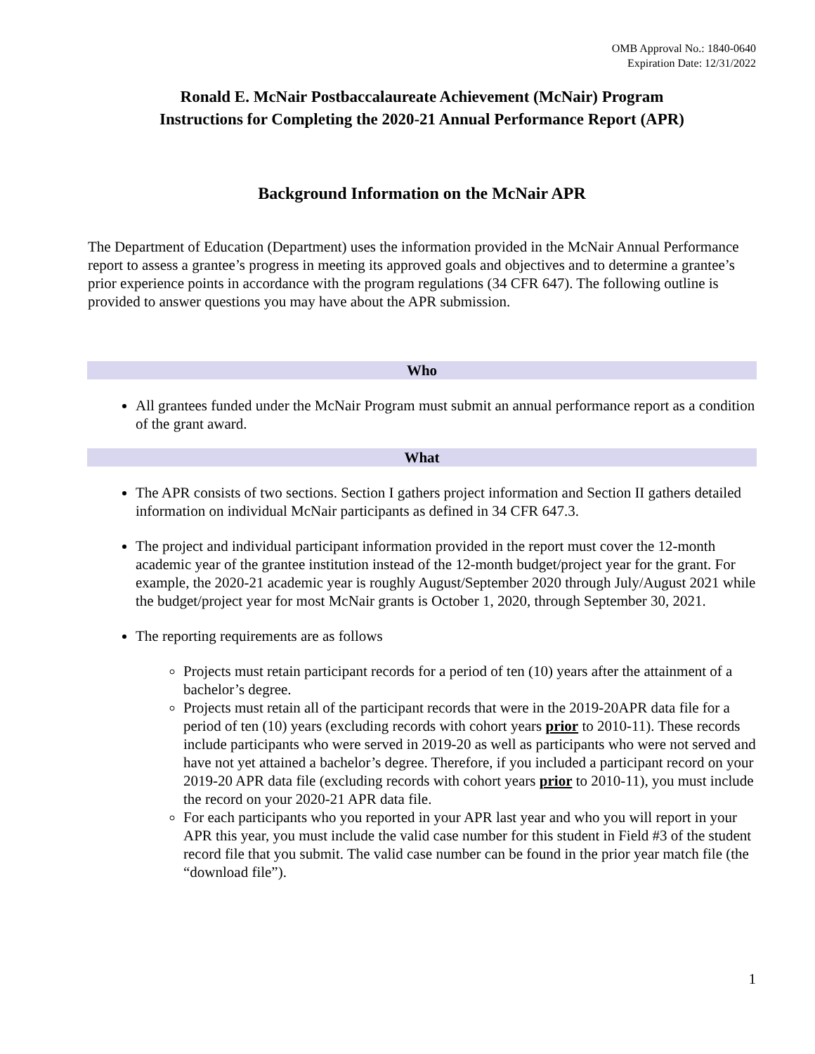OMB Approval No.: 1840-0640
Expiration Date: 12/31/2022
Ronald E. McNair Postbaccalaureate Achievement (McNair) Program
Instructions for Completing the 2020-21 Annual Performance Report (APR)
Background Information on the McNair APR
The Department of Education (Department) uses the information provided in the McNair Annual Performance report to assess a grantee’s progress in meeting its approved goals and objectives and to determine a grantee’s prior experience points in accordance with the program regulations (34 CFR 647). The following outline is provided to answer questions you may have about the APR submission.
Who
All grantees funded under the McNair Program must submit an annual performance report as a condition of the grant award.
What
The APR consists of two sections. Section I gathers project information and Section II gathers detailed information on individual McNair participants as defined in 34 CFR 647.3.
The project and individual participant information provided in the report must cover the 12-month academic year of the grantee institution instead of the 12-month budget/project year for the grant. For example, the 2020-21 academic year is roughly August/September 2020 through July/August 2021 while the budget/project year for most McNair grants is October 1, 2020, through September 30, 2021.
The reporting requirements are as follows
Projects must retain participant records for a period of ten (10) years after the attainment of a bachelor’s degree.
Projects must retain all of the participant records that were in the 2019-20APR data file for a period of ten (10) years (excluding records with cohort years prior to 2010-11). These records include participants who were served in 2019-20 as well as participants who were not served and have not yet attained a bachelor’s degree. Therefore, if you included a participant record on your 2019-20 APR data file (excluding records with cohort years prior to 2010-11), you must include the record on your 2020-21 APR data file.
For each participants who you reported in your APR last year and who you will report in your APR this year, you must include the valid case number for this student in Field #3 of the student record file that you submit. The valid case number can be found in the prior year match file (the “download file”).
1